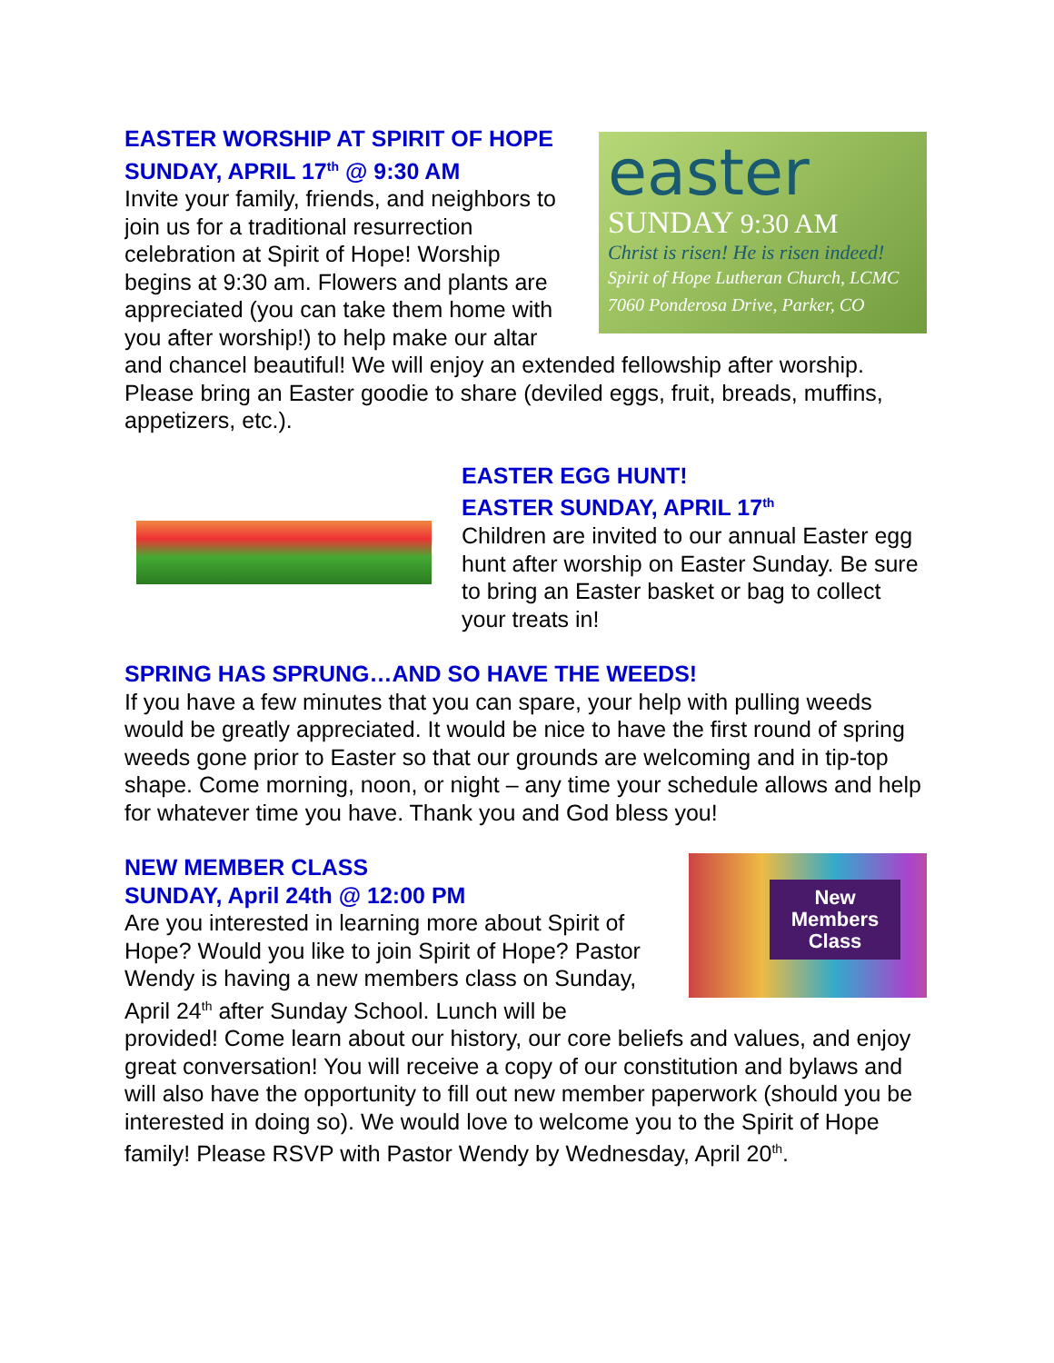easter
SUNDAY 9:30 AM
Christ is risen! He is risen indeed!
Spirit of Hope Lutheran Church, LCMC
7060 Ponderosa Drive, Parker, CO
EASTER WORSHIP AT SPIRIT OF HOPE
SUNDAY, APRIL 17<sup>th</sup> @ 9:30 AM
Invite your family, friends, and neighbors to join us for a traditional resurrection celebration at Spirit of Hope! Worship begins at 9:30 am. Flowers and plants are appreciated (you can take them home with you after worship!) to help make our altar and chancel beautiful! We will enjoy an extended fellowship after worship. Please bring an Easter goodie to share (deviled eggs, fruit, breads, muffins, appetizers, etc.).
EASTER EGG HUNT!
EASTER SUNDAY, APRIL 17<sup>th</sup>
Children are invited to our annual Easter egg hunt after worship on Easter Sunday. Be sure to bring an Easter basket or bag to collect your treats in!
SPRING HAS SPRUNG…AND SO HAVE THE WEEDS!
If you have a few minutes that you can spare, your help with pulling weeds would be greatly appreciated. It would be nice to have the first round of spring weeds gone prior to Easter so that our grounds are welcoming and in tip-top shape. Come morning, noon, or night – any time your schedule allows and help for whatever time you have. Thank you and God bless you!
New
Members
Class
NEW MEMBER CLASS
SUNDAY, April 24th @ 12:00 PM
Are you interested in learning more about Spirit of Hope? Would you like to join Spirit of Hope? Pastor Wendy is having a new members class on Sunday, April 24<sup>th</sup> after Sunday School. Lunch will be provided! Come learn about our history, our core beliefs and values, and enjoy great conversation! You will receive a copy of our constitution and bylaws and will also have the opportunity to fill out new member paperwork (should you be interested in doing so). We would love to welcome you to the Spirit of Hope family! Please RSVP with Pastor Wendy by Wednesday, April 20<sup>th</sup>.